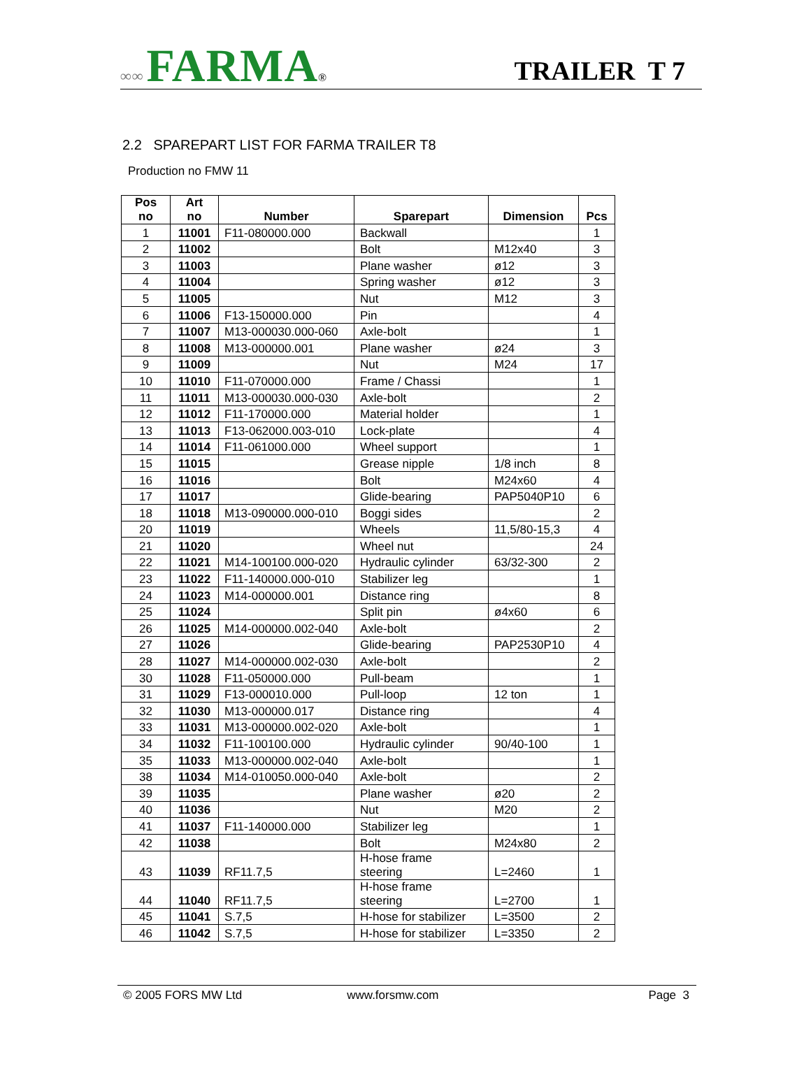∞∞ FARMA®
TRAILER T 7
2.2 SPAREPART LIST FOR FARMA TRAILER T8
Production no FMW 11
| Pos no | Art no | Number | Sparepart | Dimension | Pcs |
| --- | --- | --- | --- | --- | --- |
| 1 | 11001 | F11-080000.000 | Backwall | | 1 |
| 2 | 11002 | | Bolt | M12x40 | 3 |
| 3 | 11003 | | Plane washer | ø12 | 3 |
| 4 | 11004 | | Spring washer | ø12 | 3 |
| 5 | 11005 | | Nut | M12 | 3 |
| 6 | 11006 | F13-150000.000 | Pin | | 4 |
| 7 | 11007 | M13-000030.000-060 | Axle-bolt | | 1 |
| 8 | 11008 | M13-000000.001 | Plane washer | ø24 | 3 |
| 9 | 11009 | | Nut | M24 | 17 |
| 10 | 11010 | F11-070000.000 | Frame / Chassi | | 1 |
| 11 | 11011 | M13-000030.000-030 | Axle-bolt | | 2 |
| 12 | 11012 | F11-170000.000 | Material holder | | 1 |
| 13 | 11013 | F13-062000.003-010 | Lock-plate | | 4 |
| 14 | 11014 | F11-061000.000 | Wheel support | | 1 |
| 15 | 11015 | | Grease nipple | 1/8 inch | 8 |
| 16 | 11016 | | Bolt | M24x60 | 4 |
| 17 | 11017 | | Glide-bearing | PAP5040P10 | 6 |
| 18 | 11018 | M13-090000.000-010 | Boggi sides | | 2 |
| 20 | 11019 | | Wheels | 11,5/80-15,3 | 4 |
| 21 | 11020 | | Wheel nut | | 24 |
| 22 | 11021 | M14-100100.000-020 | Hydraulic cylinder | 63/32-300 | 2 |
| 23 | 11022 | F11-140000.000-010 | Stabilizer leg | | 1 |
| 24 | 11023 | M14-000000.001 | Distance ring | | 8 |
| 25 | 11024 | | Split pin | ø4x60 | 6 |
| 26 | 11025 | M14-000000.002-040 | Axle-bolt | | 2 |
| 27 | 11026 | | Glide-bearing | PAP2530P10 | 4 |
| 28 | 11027 | M14-000000.002-030 | Axle-bolt | | 2 |
| 30 | 11028 | F11-050000.000 | Pull-beam | | 1 |
| 31 | 11029 | F13-000010.000 | Pull-loop | 12 ton | 1 |
| 32 | 11030 | M13-000000.017 | Distance ring | | 4 |
| 33 | 11031 | M13-000000.002-020 | Axle-bolt | | 1 |
| 34 | 11032 | F11-100100.000 | Hydraulic cylinder | 90/40-100 | 1 |
| 35 | 11033 | M13-000000.002-040 | Axle-bolt | | 1 |
| 38 | 11034 | M14-010050.000-040 | Axle-bolt | | 2 |
| 39 | 11035 | | Plane washer | ø20 | 2 |
| 40 | 11036 | | Nut | M20 | 2 |
| 41 | 11037 | F11-140000.000 | Stabilizer leg | | 1 |
| 42 | 11038 | | Bolt | M24x80 | 2 |
| 43 | 11039 | RF11.7,5 | H-hose frame steering | L=2460 | 1 |
| 44 | 11040 | RF11.7,5 | H-hose frame steering | L=2700 | 1 |
| 45 | 11041 | S.7,5 | H-hose for stabilizer | L=3500 | 2 |
| 46 | 11042 | S.7,5 | H-hose for stabilizer | L=3350 | 2 |
© 2005 FORS MW Ltd www.forsmw.com Page 3